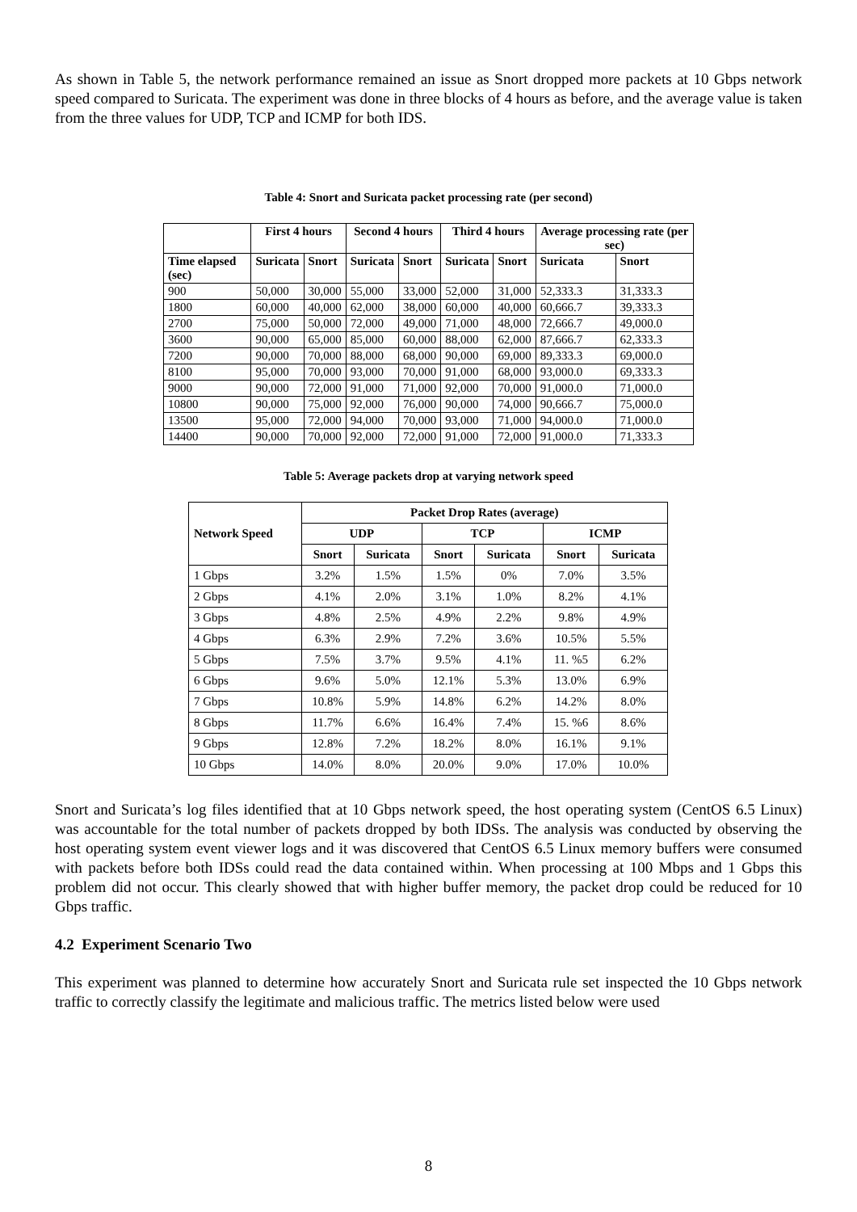As shown in Table 5, the network performance remained an issue as Snort dropped more packets at 10 Gbps network speed compared to Suricata. The experiment was done in three blocks of 4 hours as before, and the average value is taken from the three values for UDP, TCP and ICMP for both IDS.
Table 4: Snort and Suricata packet processing rate (per second)
| | First 4 hours | | Second 4 hours | | Third 4 hours | | Average processing rate (per sec) | |
| --- | --- | --- | --- | --- | --- | --- | --- | --- |
| Time elapsed (sec) | Suricata | Snort | Suricata | Snort | Suricata | Snort | Suricata | Snort |
| 900 | 50,000 | 30,000 | 55,000 | 33,000 | 52,000 | 31,000 | 52,333.3 | 31,333.3 |
| 1800 | 60,000 | 40,000 | 62,000 | 38,000 | 60,000 | 40,000 | 60,666.7 | 39,333.3 |
| 2700 | 75,000 | 50,000 | 72,000 | 49,000 | 71,000 | 48,000 | 72,666.7 | 49,000.0 |
| 3600 | 90,000 | 65,000 | 85,000 | 60,000 | 88,000 | 62,000 | 87,666.7 | 62,333.3 |
| 7200 | 90,000 | 70,000 | 88,000 | 68,000 | 90,000 | 69,000 | 89,333.3 | 69,000.0 |
| 8100 | 95,000 | 70,000 | 93,000 | 70,000 | 91,000 | 68,000 | 93,000.0 | 69,333.3 |
| 9000 | 90,000 | 72,000 | 91,000 | 71,000 | 92,000 | 70,000 | 91,000.0 | 71,000.0 |
| 10800 | 90,000 | 75,000 | 92,000 | 76,000 | 90,000 | 74,000 | 90,666.7 | 75,000.0 |
| 13500 | 95,000 | 72,000 | 94,000 | 70,000 | 93,000 | 71,000 | 94,000.0 | 71,000.0 |
| 14400 | 90,000 | 70,000 | 92,000 | 72,000 | 91,000 | 72,000 | 91,000.0 | 71,333.3 |
Table 5: Average packets drop at varying network speed
| Network Speed | Packet Drop Rates (average) | | | | | |
| --- | --- | --- | --- | --- | --- | --- |
| | UDP | | TCP | | ICMP | |
| | Snort | Suricata | Snort | Suricata | Snort | Suricata |
| 1 Gbps | 3.2% | 1.5% | 1.5% | 0% | 7.0% | 3.5% |
| 2 Gbps | 4.1% | 2.0% | 3.1% | 1.0% | 8.2% | 4.1% |
| 3 Gbps | 4.8% | 2.5% | 4.9% | 2.2% | 9.8% | 4.9% |
| 4 Gbps | 6.3% | 2.9% | 7.2% | 3.6% | 10.5% | 5.5% |
| 5 Gbps | 7.5% | 3.7% | 9.5% | 4.1% | 11. %5 | 6.2% |
| 6 Gbps | 9.6% | 5.0% | 12.1% | 5.3% | 13.0% | 6.9% |
| 7 Gbps | 10.8% | 5.9% | 14.8% | 6.2% | 14.2% | 8.0% |
| 8 Gbps | 11.7% | 6.6% | 16.4% | 7.4% | 15. %6 | 8.6% |
| 9 Gbps | 12.8% | 7.2% | 18.2% | 8.0% | 16.1% | 9.1% |
| 10 Gbps | 14.0% | 8.0% | 20.0% | 9.0% | 17.0% | 10.0% |
Snort and Suricata’s log files identified that at 10 Gbps network speed, the host operating system (CentOS 6.5 Linux) was accountable for the total number of packets dropped by both IDSs. The analysis was conducted by observing the host operating system event viewer logs and it was discovered that CentOS 6.5 Linux memory buffers were consumed with packets before both IDSs could read the data contained within. When processing at 100 Mbps and 1 Gbps this problem did not occur. This clearly showed that with higher buffer memory, the packet drop could be reduced for 10 Gbps traffic.
4.2 Experiment Scenario Two
This experiment was planned to determine how accurately Snort and Suricata rule set inspected the 10 Gbps network traffic to correctly classify the legitimate and malicious traffic. The metrics listed below were used
8